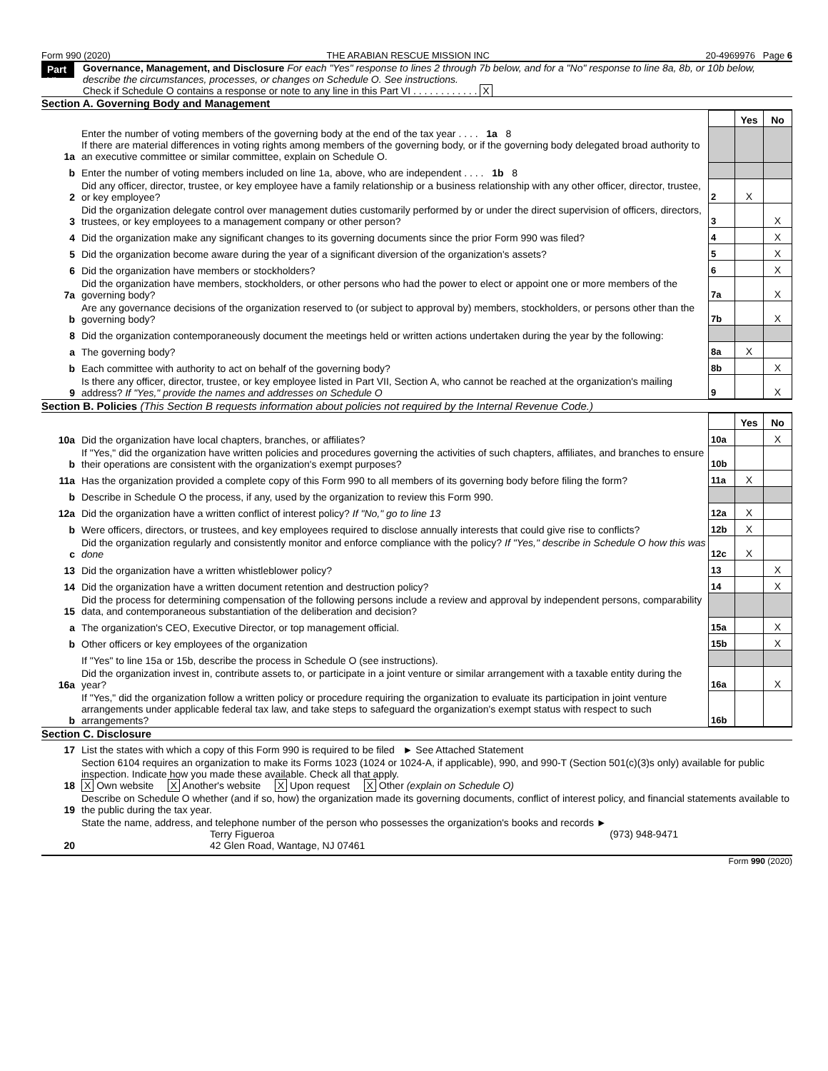Form 990 (2020) THE ARABIAN RESCUE MISSION INC 20-4969976 Page 6
Part VI
Governance, Management, and Disclosure For each "Yes" response to lines 2 through 7b below, and for a "No" response to line 8a, 8b, or 10b below, describe the circumstances, processes, or changes on Schedule O. See instructions.
Check if Schedule O contains a response or note to any line in this Part VI . . . . . . . . . . . . X
Section A. Governing Body and Management
| | | | Yes | No |
| 1a | Enter the number of voting members of the governing body at the end of the tax year . . . . 1a 8 If there are material differences in voting rights among members of the governing body, or if the governing body delegated broad authority to an executive committee or similar committee, explain on Schedule O. | | | |
| b | Enter the number of voting members included on line 1a, above, who are independent . . . . 1b 8 | | | |
| 2 | Did any officer, director, trustee, or key employee have a family relationship or a business relationship with any other officer, director, trustee, or key employee? | 2 | X | |
| 3 | Did the organization delegate control over management duties customarily performed by or under the direct supervision of officers, directors, trustees, or key employees to a management company or other person? | 3 | | X |
| 4 | Did the organization make any significant changes to its governing documents since the prior Form 990 was filed? | 4 | | X |
| 5 | Did the organization become aware during the year of a significant diversion of the organization's assets? | 5 | | X |
| 6 | Did the organization have members or stockholders? | 6 | | X |
| 7a | Did the organization have members, stockholders, or other persons who had the power to elect or appoint one or more members of the governing body? | 7a | | X |
| b | Are any governance decisions of the organization reserved to (or subject to approval by) members, stockholders, or persons other than the governing body? | 7b | | X |
| 8 | Did the organization contemporaneously document the meetings held or written actions undertaken during the year by the following: | | | |
| a | The governing body? | 8a | X | |
| b | Each committee with authority to act on behalf of the governing body? | 8b | | X |
| 9 | Is there any officer, director, trustee, or key employee listed in Part VII, Section A, who cannot be reached at the organization's mailing address? If "Yes," provide the names and addresses on Schedule O | 9 | | X |
Section B. Policies (This Section B requests information about policies not required by the Internal Revenue Code.)
| | | | Yes | No |
| 10a | Did the organization have local chapters, branches, or affiliates? | 10a | | X |
| b | If "Yes," did the organization have written policies and procedures governing the activities of such chapters, affiliates, and branches to ensure their operations are consistent with the organization's exempt purposes? | 10b | | |
| 11a | Has the organization provided a complete copy of this Form 990 to all members of its governing body before filing the form? | 11a | X | |
| b | Describe in Schedule O the process, if any, used by the organization to review this Form 990. | | | |
| 12a | Did the organization have a written conflict of interest policy? If "No," go to line 13 | 12a | X | |
| b | Were officers, directors, or trustees, and key employees required to disclose annually interests that could give rise to conflicts? | 12b | X | |
| c | Did the organization regularly and consistently monitor and enforce compliance with the policy? If "Yes," describe in Schedule O how this was done | 12c | X | |
| 13 | Did the organization have a written whistleblower policy? | 13 | | X |
| 14 | Did the organization have a written document retention and destruction policy? | 14 | | X |
| 15 | Did the process for determining compensation of the following persons include a review and approval by independent persons, comparability data, and contemporaneous substantiation of the deliberation and decision? | | | |
| a | The organization's CEO, Executive Director, or top management official. | 15a | | X |
| b | Other officers or key employees of the organization | 15b | | X |
| | If "Yes" to line 15a or 15b, describe the process in Schedule O (see instructions). | | | |
| 16a | Did the organization invest in, contribute assets to, or participate in a joint venture or similar arrangement with a taxable entity during the year? | 16a | | X |
| b | If "Yes," did the organization follow a written policy or procedure requiring the organization to evaluate its participation in joint venture arrangements under applicable federal tax law, and take steps to safeguard the organization's exempt status with respect to such arrangements? | 16b | | |
Section C. Disclosure
| 17 | List the states with which a copy of this Form 990 is required to be filed ► See Attached Statement |
| 18 | Section 6104 requires an organization to make its Forms 1023 (1024 or 1024-A, if applicable), 990, and 990-T (Section 501(c)(3)s only) available for public inspection. Indicate how you made these available. Check all that apply. X Own website X Another's website X Upon request X Other (explain on Schedule O) |
| 19 | Describe on Schedule O whether (and if so, how) the organization made its governing documents, conflict of interest policy, and financial statements available to the public during the tax year. |
| 20 | State the name, address, and telephone number of the person who possesses the organization's books and records ► Terry Figueroa (973) 948-9471 42 Glen Road, Wantage, NJ 07461 |
Form 990 (2020)